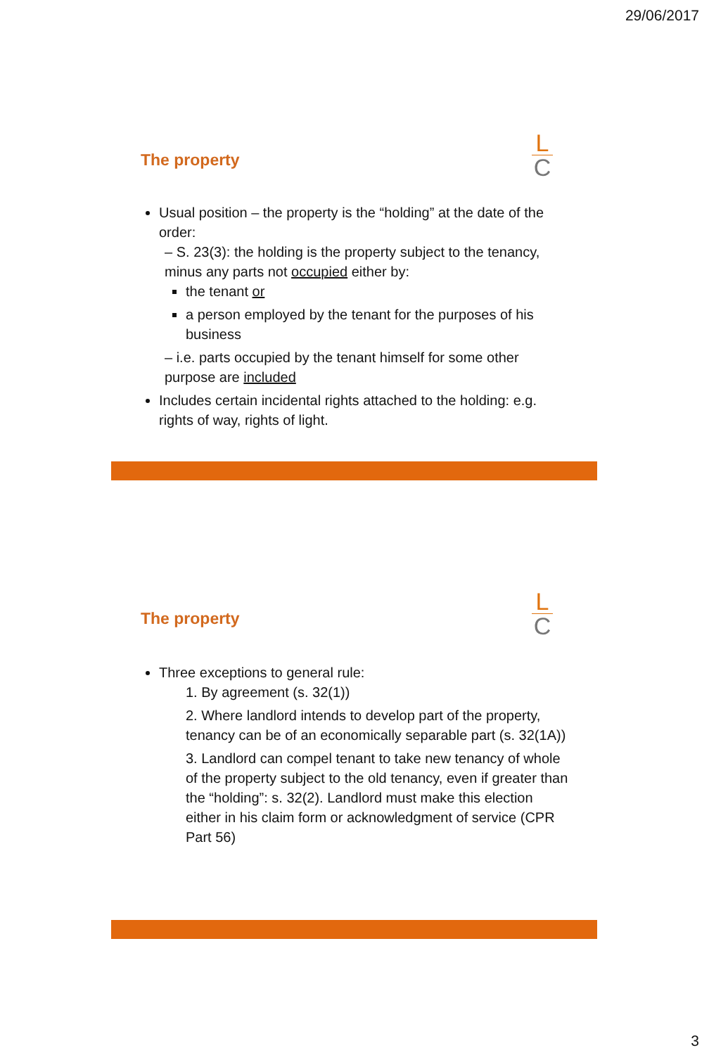29/06/2017
The property
L
C
Usual position – the property is the “holding” at the date of the order:
– S. 23(3): the holding is the property subject to the tenancy, minus any parts not occupied either by:
the tenant or
a person employed by the tenant for the purposes of his business
– i.e. parts occupied by the tenant himself for some other purpose are included
Includes certain incidental rights attached to the holding: e.g. rights of way, rights of light.
The property
L
C
Three exceptions to general rule:
1. By agreement (s. 32(1))
2. Where landlord intends to develop part of the property, tenancy can be of an economically separable part (s. 32(1A))
3. Landlord can compel tenant to take new tenancy of whole of the property subject to the old tenancy, even if greater than the “holding”: s. 32(2). Landlord must make this election either in his claim form or acknowledgment of service (CPR Part 56)
3